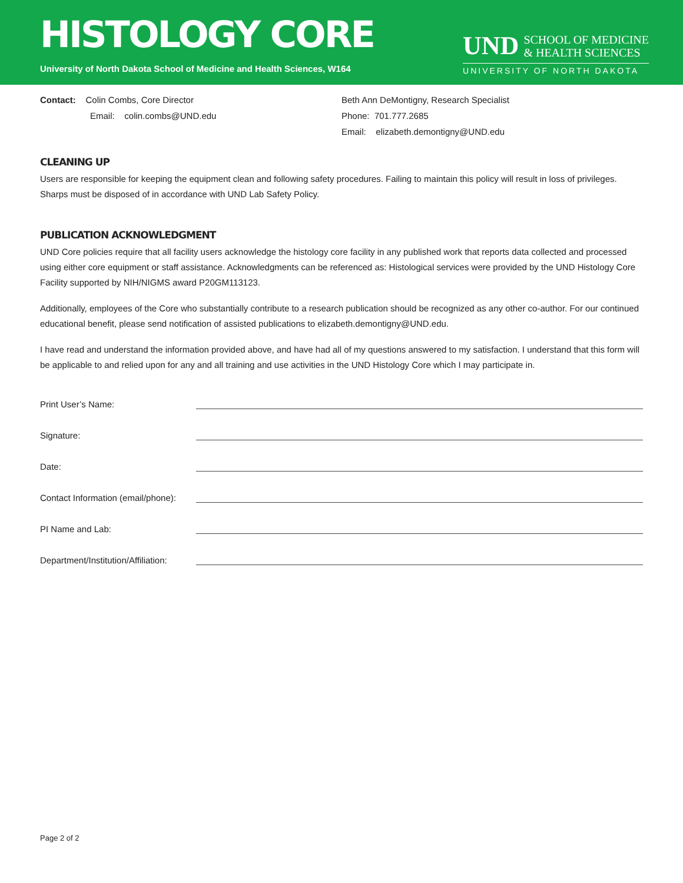HISTOLOGY CORE
University of North Dakota School of Medicine and Health Sciences, W164
UND
SCHOOL OF MEDICINE
& HEALTH SCIENCES
UNIVERSITY OF NORTH DAKOTA
Contact: Colin Combs, Core Director
Email: colin.combs@UND.edu
Beth Ann DeMontigny, Research Specialist
Phone: 701.777.2685
Email: elizabeth.demontigny@UND.edu
CLEANING UP
Users are responsible for keeping the equipment clean and following safety procedures. Failing to maintain this policy will result in loss of privileges. Sharps must be disposed of in accordance with UND Lab Safety Policy.
PUBLICATION ACKNOWLEDGMENT
UND Core policies require that all facility users acknowledge the histology core facility in any published work that reports data collected and processed using either core equipment or staff assistance. Acknowledgments can be referenced as: Histological services were provided by the UND Histology Core Facility supported by NIH/NIGMS award P20GM113123.
Additionally, employees of the Core who substantially contribute to a research publication should be recognized as any other co-author. For our continued educational benefit, please send notification of assisted publications to elizabeth.demontigny@UND.edu.
I have read and understand the information provided above, and have had all of my questions answered to my satisfaction. I understand that this form will be applicable to and relied upon for any and all training and use activities in the UND Histology Core which I may participate in.
Print User’s Name:
Signature:
Date:
Contact Information (email/phone):
PI Name and Lab:
Department/Institution/Affiliation:
Page 2 of 2